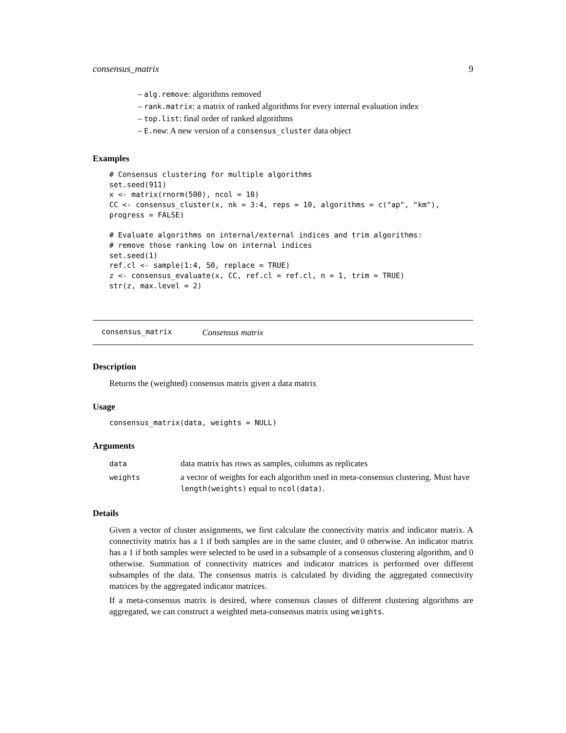consensus_matrix 9
– alg.remove: algorithms removed
– rank.matrix: a matrix of ranked algorithms for every internal evaluation index
– top.list: final order of ranked algorithms
– E.new: A new version of a consensus_cluster data object
Examples
# Consensus clustering for multiple algorithms
set.seed(911)
x <- matrix(rnorm(500), ncol = 10)
CC <- consensus_cluster(x, nk = 3:4, reps = 10, algorithms = c("ap", "km"),
progress = FALSE)

# Evaluate algorithms on internal/external indices and trim algorithms:
# remove those ranking low on internal indices
set.seed(1)
ref.cl <- sample(1:4, 50, replace = TRUE)
z <- consensus_evaluate(x, CC, ref.cl = ref.cl, n = 1, trim = TRUE)
str(z, max.level = 2)
consensus_matrix Consensus matrix
Description
Returns the (weighted) consensus matrix given a data matrix
Usage
consensus_matrix(data, weights = NULL)
Arguments
| data | data matrix has rows as samples, columns as replicates |
| weights | a vector of weights for each algorithm used in meta-consensus clustering. Must have length(weights) equal to ncol(data) . |
Details
Given a vector of cluster assignments, we first calculate the connectivity matrix and indicator matrix. A connectivity matrix has a 1 if both samples are in the same cluster, and 0 otherwise. An indicator matrix has a 1 if both samples were selected to be used in a subsample of a consensus clustering algorithm, and 0 otherwise. Summation of connectivity matrices and indicator matrices is performed over different subsamples of the data. The consensus matrix is calculated by dividing the aggregated connectivity matrices by the aggregated indicator matrices.
If a meta-consensus matrix is desired, where consensus classes of different clustering algorithms are aggregated, we can construct a weighted meta-consensus matrix using weights.